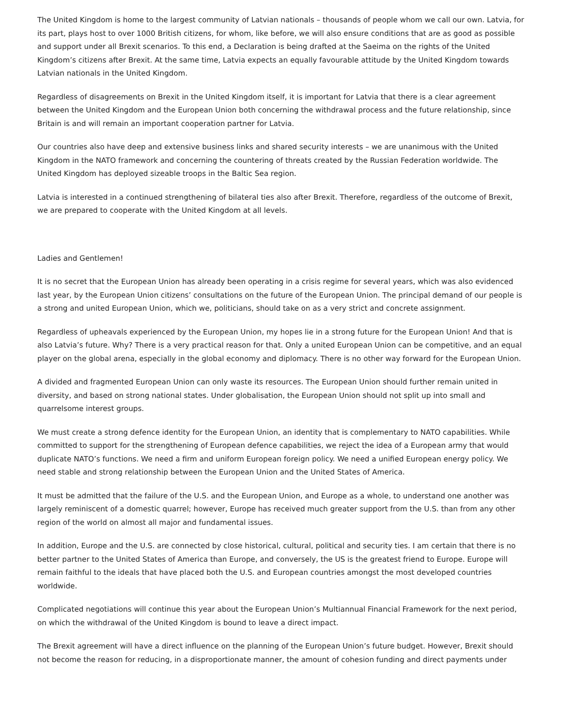The United Kingdom is home to the largest community of Latvian nationals – thousands of people whom we call our own. Latvia, for its part, plays host to over 1000 British citizens, for whom, like before, we will also ensure conditions that are as good as possible and support under all Brexit scenarios. To this end, a Declaration is being drafted at the Saeima on the rights of the United Kingdom’s citizens after Brexit. At the same time, Latvia expects an equally favourable attitude by the United Kingdom towards Latvian nationals in the United Kingdom.
Regardless of disagreements on Brexit in the United Kingdom itself, it is important for Latvia that there is a clear agreement between the United Kingdom and the European Union both concerning the withdrawal process and the future relationship, since Britain is and will remain an important cooperation partner for Latvia.
Our countries also have deep and extensive business links and shared security interests – we are unanimous with the United Kingdom in the NATO framework and concerning the countering of threats created by the Russian Federation worldwide. The United Kingdom has deployed sizeable troops in the Baltic Sea region.
Latvia is interested in a continued strengthening of bilateral ties also after Brexit. Therefore, regardless of the outcome of Brexit, we are prepared to cooperate with the United Kingdom at all levels.
Ladies and Gentlemen!
It is no secret that the European Union has already been operating in a crisis regime for several years, which was also evidenced last year, by the European Union citizens’ consultations on the future of the European Union. The principal demand of our people is a strong and united European Union, which we, politicians, should take on as a very strict and concrete assignment.
Regardless of upheavals experienced by the European Union, my hopes lie in a strong future for the European Union! And that is also Latvia’s future. Why? There is a very practical reason for that. Only a united European Union can be competitive, and an equal player on the global arena, especially in the global economy and diplomacy. There is no other way forward for the European Union.
A divided and fragmented European Union can only waste its resources. The European Union should further remain united in diversity, and based on strong national states. Under globalisation, the European Union should not split up into small and quarrelsome interest groups.
We must create a strong defence identity for the European Union, an identity that is complementary to NATO capabilities. While committed to support for the strengthening of European defence capabilities, we reject the idea of a European army that would duplicate NATO’s functions. We need a firm and uniform European foreign policy. We need a unified European energy policy. We need stable and strong relationship between the European Union and the United States of America.
It must be admitted that the failure of the U.S. and the European Union, and Europe as a whole, to understand one another was largely reminiscent of a domestic quarrel; however, Europe has received much greater support from the U.S. than from any other region of the world on almost all major and fundamental issues.
In addition, Europe and the U.S. are connected by close historical, cultural, political and security ties. I am certain that there is no better partner to the United States of America than Europe, and conversely, the US is the greatest friend to Europe. Europe will remain faithful to the ideals that have placed both the U.S. and European countries amongst the most developed countries worldwide.
Complicated negotiations will continue this year about the European Union’s Multiannual Financial Framework for the next period, on which the withdrawal of the United Kingdom is bound to leave a direct impact.
The Brexit agreement will have a direct influence on the planning of the European Union’s future budget. However, Brexit should not become the reason for reducing, in a disproportionate manner, the amount of cohesion funding and direct payments under